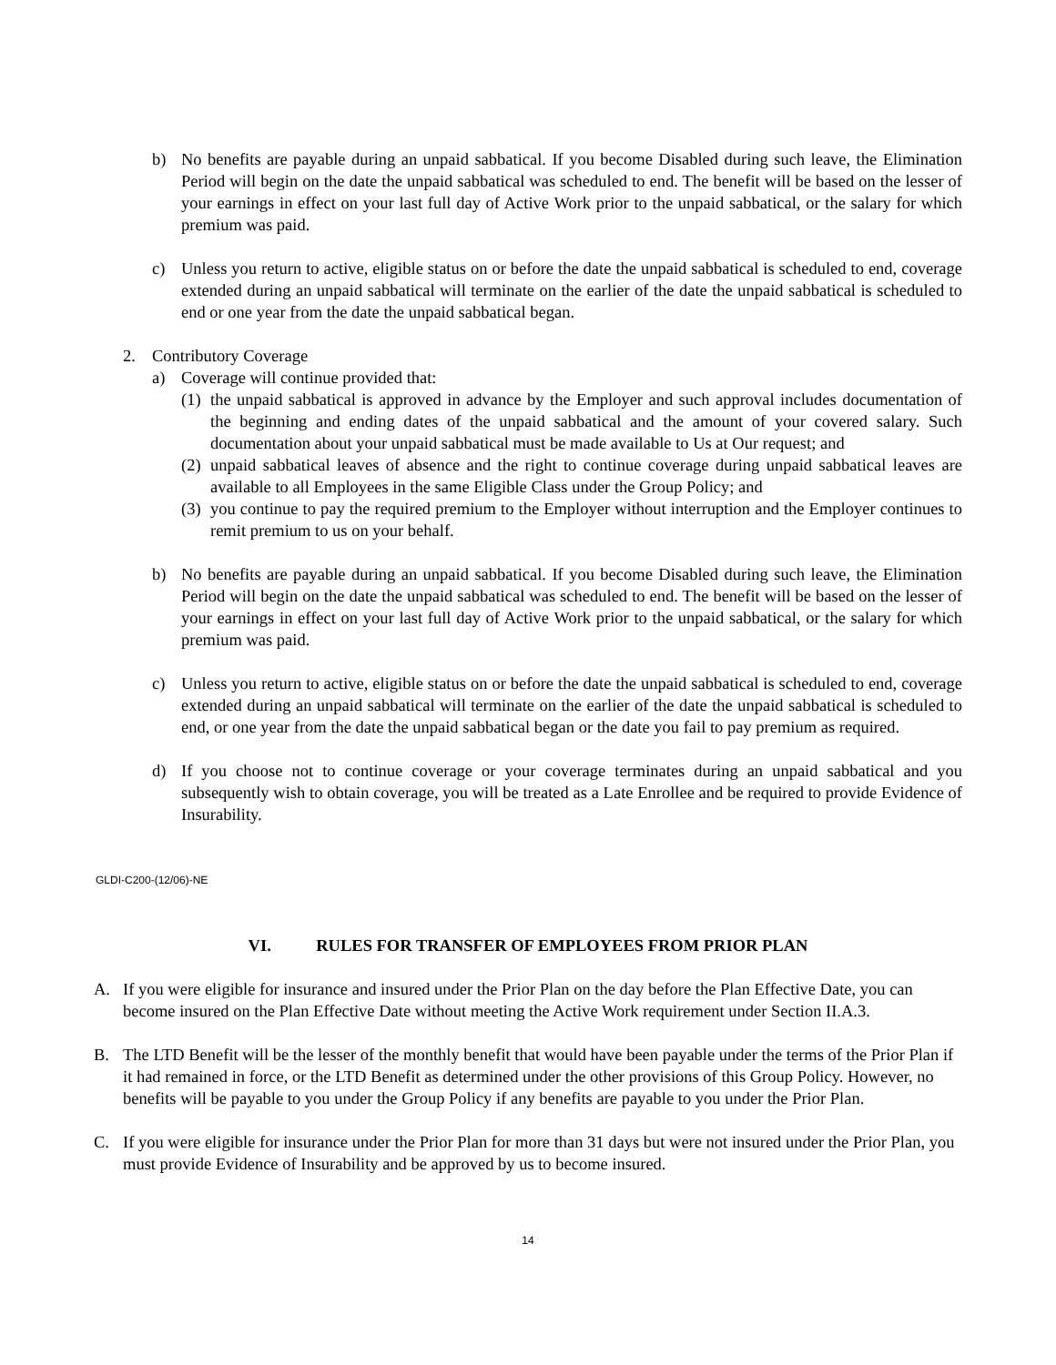b) No benefits are payable during an unpaid sabbatical. If you become Disabled during such leave, the Elimination Period will begin on the date the unpaid sabbatical was scheduled to end. The benefit will be based on the lesser of your earnings in effect on your last full day of Active Work prior to the unpaid sabbatical, or the salary for which premium was paid.
c) Unless you return to active, eligible status on or before the date the unpaid sabbatical is scheduled to end, coverage extended during an unpaid sabbatical will terminate on the earlier of the date the unpaid sabbatical is scheduled to end or one year from the date the unpaid sabbatical began.
2. Contributory Coverage
a) Coverage will continue provided that:
(1) the unpaid sabbatical is approved in advance by the Employer and such approval includes documentation of the beginning and ending dates of the unpaid sabbatical and the amount of your covered salary. Such documentation about your unpaid sabbatical must be made available to Us at Our request; and
(2) unpaid sabbatical leaves of absence and the right to continue coverage during unpaid sabbatical leaves are available to all Employees in the same Eligible Class under the Group Policy; and
(3) you continue to pay the required premium to the Employer without interruption and the Employer continues to remit premium to us on your behalf.
b) No benefits are payable during an unpaid sabbatical. If you become Disabled during such leave, the Elimination Period will begin on the date the unpaid sabbatical was scheduled to end. The benefit will be based on the lesser of your earnings in effect on your last full day of Active Work prior to the unpaid sabbatical, or the salary for which premium was paid.
c) Unless you return to active, eligible status on or before the date the unpaid sabbatical is scheduled to end, coverage extended during an unpaid sabbatical will terminate on the earlier of the date the unpaid sabbatical is scheduled to end, or one year from the date the unpaid sabbatical began or the date you fail to pay premium as required.
d) If you choose not to continue coverage or your coverage terminates during an unpaid sabbatical and you subsequently wish to obtain coverage, you will be treated as a Late Enrollee and be required to provide Evidence of Insurability.
GLDI-C200-(12/06)-NE
VI. RULES FOR TRANSFER OF EMPLOYEES FROM PRIOR PLAN
A. If you were eligible for insurance and insured under the Prior Plan on the day before the Plan Effective Date, you can become insured on the Plan Effective Date without meeting the Active Work requirement under Section II.A.3.
B. The LTD Benefit will be the lesser of the monthly benefit that would have been payable under the terms of the Prior Plan if it had remained in force, or the LTD Benefit as determined under the other provisions of this Group Policy. However, no benefits will be payable to you under the Group Policy if any benefits are payable to you under the Prior Plan.
C. If you were eligible for insurance under the Prior Plan for more than 31 days but were not insured under the Prior Plan, you must provide Evidence of Insurability and be approved by us to become insured.
14